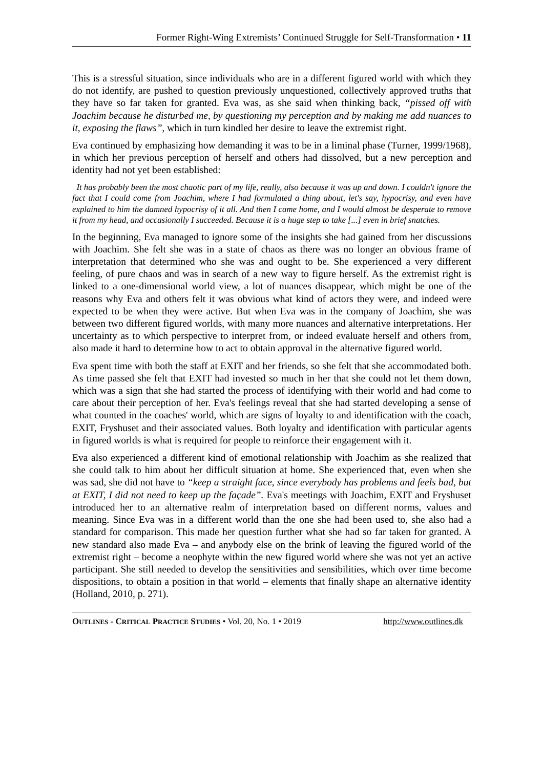Former Right-Wing Extremists’ Continued Struggle for Self-Transformation • 11
This is a stressful situation, since individuals who are in a different figured world with which they do not identify, are pushed to question previously unquestioned, collectively approved truths that they have so far taken for granted. Eva was, as she said when thinking back, “pissed off with Joachim because he disturbed me, by questioning my perception and by making me add nuances to it, exposing the flaws”, which in turn kindled her desire to leave the extremist right.
Eva continued by emphasizing how demanding it was to be in a liminal phase (Turner, 1999/1968), in which her previous perception of herself and others had dissolved, but a new perception and identity had not yet been established:
It has probably been the most chaotic part of my life, really, also because it was up and down. I couldn't ignore the fact that I could come from Joachim, where I had formulated a thing about, let's say, hypocrisy, and even have explained to him the damned hypocrisy of it all. And then I came home, and I would almost be desperate to remove it from my head, and occasionally I succeeded. Because it is a huge step to take [...] even in brief snatches.
In the beginning, Eva managed to ignore some of the insights she had gained from her discussions with Joachim. She felt she was in a state of chaos as there was no longer an obvious frame of interpretation that determined who she was and ought to be. She experienced a very different feeling, of pure chaos and was in search of a new way to figure herself. As the extremist right is linked to a one-dimensional world view, a lot of nuances disappear, which might be one of the reasons why Eva and others felt it was obvious what kind of actors they were, and indeed were expected to be when they were active. But when Eva was in the company of Joachim, she was between two different figured worlds, with many more nuances and alternative interpretations. Her uncertainty as to which perspective to interpret from, or indeed evaluate herself and others from, also made it hard to determine how to act to obtain approval in the alternative figured world.
Eva spent time with both the staff at EXIT and her friends, so she felt that she accommodated both. As time passed she felt that EXIT had invested so much in her that she could not let them down, which was a sign that she had started the process of identifying with their world and had come to care about their perception of her. Eva's feelings reveal that she had started developing a sense of what counted in the coaches' world, which are signs of loyalty to and identification with the coach, EXIT, Fryshuset and their associated values. Both loyalty and identification with particular agents in figured worlds is what is required for people to reinforce their engagement with it.
Eva also experienced a different kind of emotional relationship with Joachim as she realized that she could talk to him about her difficult situation at home. She experienced that, even when she was sad, she did not have to “keep a straight face, since everybody has problems and feels bad, but at EXIT, I did not need to keep up the façade”. Eva's meetings with Joachim, EXIT and Fryshuset introduced her to an alternative realm of interpretation based on different norms, values and meaning. Since Eva was in a different world than the one she had been used to, she also had a standard for comparison. This made her question further what she had so far taken for granted. A new standard also made Eva – and anybody else on the brink of leaving the figured world of the extremist right – become a neophyte within the new figured world where she was not yet an active participant. She still needed to develop the sensitivities and sensibilities, which over time become dispositions, to obtain a position in that world – elements that finally shape an alternative identity (Holland, 2010, p. 271).
OUTLINES - CRITICAL PRACTICE STUDIES • Vol. 20, No. 1 • 2019 http://www.outlines.dk